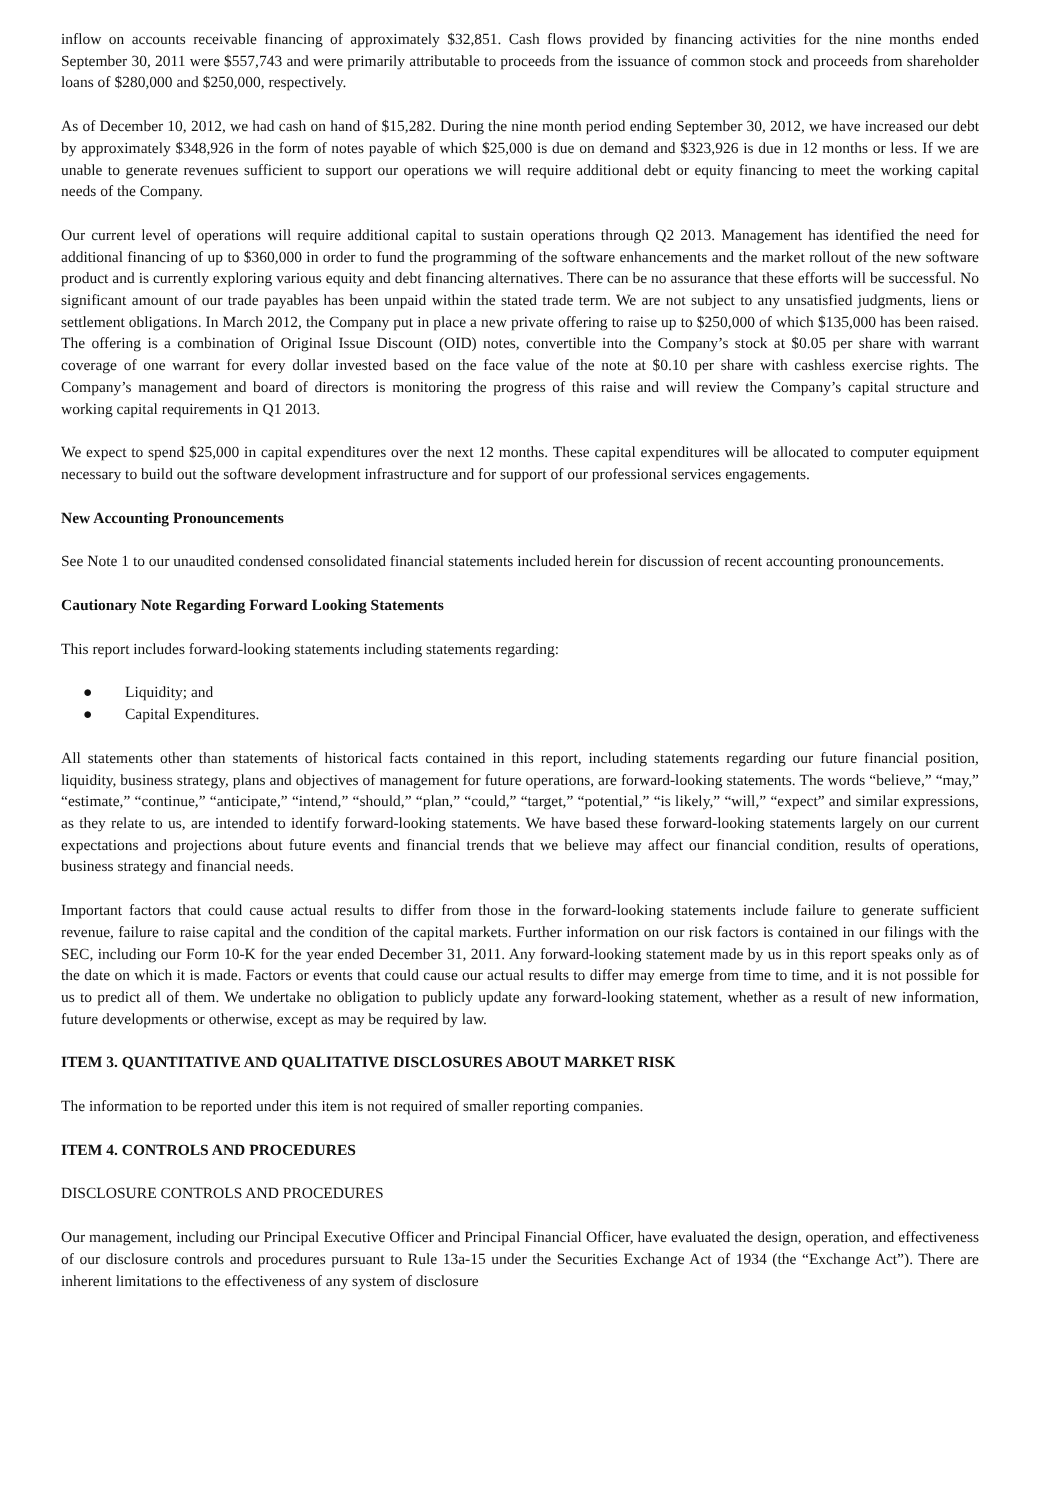inflow on accounts receivable financing of approximately $32,851. Cash flows provided by financing activities for the nine months ended September 30, 2011 were $557,743 and were primarily attributable to proceeds from the issuance of common stock and proceeds from shareholder loans of $280,000 and $250,000, respectively.
As of December 10, 2012, we had cash on hand of $15,282. During the nine month period ending September 30, 2012, we have increased our debt by approximately $348,926 in the form of notes payable of which $25,000 is due on demand and $323,926 is due in 12 months or less. If we are unable to generate revenues sufficient to support our operations we will require additional debt or equity financing to meet the working capital needs of the Company.
Our current level of operations will require additional capital to sustain operations through Q2 2013. Management has identified the need for additional financing of up to $360,000 in order to fund the programming of the software enhancements and the market rollout of the new software product and is currently exploring various equity and debt financing alternatives. There can be no assurance that these efforts will be successful. No significant amount of our trade payables has been unpaid within the stated trade term. We are not subject to any unsatisfied judgments, liens or settlement obligations. In March 2012, the Company put in place a new private offering to raise up to $250,000 of which $135,000 has been raised. The offering is a combination of Original Issue Discount (OID) notes, convertible into the Company’s stock at $0.05 per share with warrant coverage of one warrant for every dollar invested based on the face value of the note at $0.10 per share with cashless exercise rights. The Company’s management and board of directors is monitoring the progress of this raise and will review the Company’s capital structure and working capital requirements in Q1 2013.
We expect to spend $25,000 in capital expenditures over the next 12 months. These capital expenditures will be allocated to computer equipment necessary to build out the software development infrastructure and for support of our professional services engagements.
New Accounting Pronouncements
See Note 1 to our unaudited condensed consolidated financial statements included herein for discussion of recent accounting pronouncements.
Cautionary Note Regarding Forward Looking Statements
This report includes forward-looking statements including statements regarding:
● Liquidity; and
● Capital Expenditures.
All statements other than statements of historical facts contained in this report, including statements regarding our future financial position, liquidity, business strategy, plans and objectives of management for future operations, are forward-looking statements. The words “believe,” “may,” “estimate,” “continue,” “anticipate,” “intend,” “should,” “plan,” “could,” “target,” “potential,” “is likely,” “will,” “expect” and similar expressions, as they relate to us, are intended to identify forward-looking statements. We have based these forward-looking statements largely on our current expectations and projections about future events and financial trends that we believe may affect our financial condition, results of operations, business strategy and financial needs.
Important factors that could cause actual results to differ from those in the forward-looking statements include failure to generate sufficient revenue, failure to raise capital and the condition of the capital markets. Further information on our risk factors is contained in our filings with the SEC, including our Form 10-K for the year ended December 31, 2011. Any forward-looking statement made by us in this report speaks only as of the date on which it is made. Factors or events that could cause our actual results to differ may emerge from time to time, and it is not possible for us to predict all of them. We undertake no obligation to publicly update any forward-looking statement, whether as a result of new information, future developments or otherwise, except as may be required by law.
ITEM 3. QUANTITATIVE AND QUALITATIVE DISCLOSURES ABOUT MARKET RISK
The information to be reported under this item is not required of smaller reporting companies.
ITEM 4. CONTROLS AND PROCEDURES
DISCLOSURE CONTROLS AND PROCEDURES
Our management, including our Principal Executive Officer and Principal Financial Officer, have evaluated the design, operation, and effectiveness of our disclosure controls and procedures pursuant to Rule 13a-15 under the Securities Exchange Act of 1934 (the “Exchange Act”). There are inherent limitations to the effectiveness of any system of disclosure